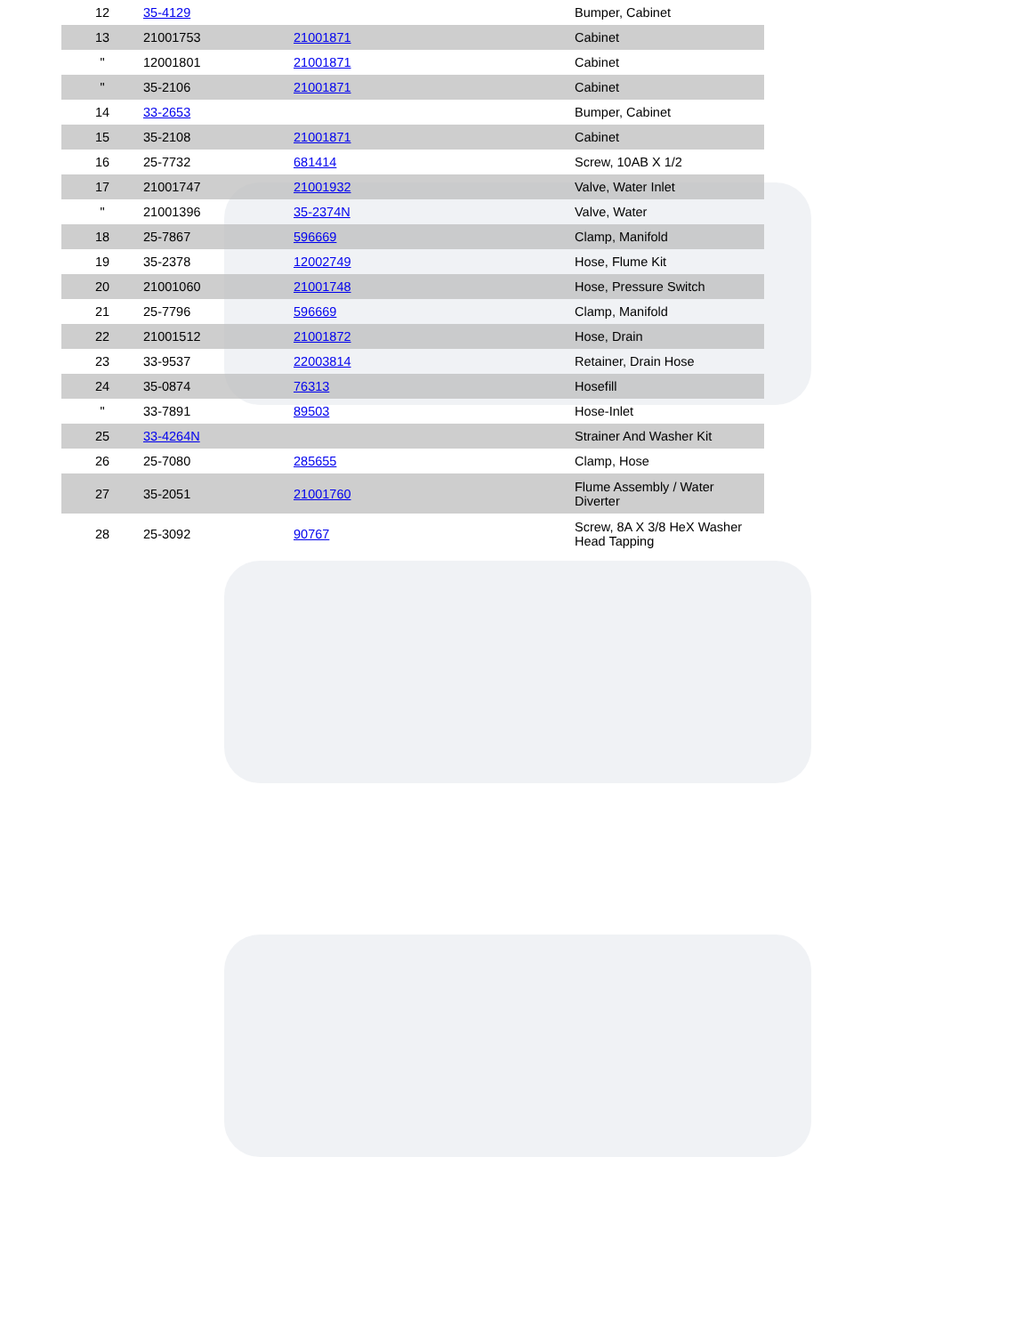| 12 | 35-4129 | | Bumper, Cabinet |
| 13 | 21001753 | 21001871 | Cabinet |
| " | 12001801 | 21001871 | Cabinet |
| " | 35-2106 | 21001871 | Cabinet |
| 14 | 33-2653 | | Bumper, Cabinet |
| 15 | 35-2108 | 21001871 | Cabinet |
| 16 | 25-7732 | 681414 | Screw, 10AB X 1/2 |
| 17 | 21001747 | 21001932 | Valve, Water Inlet |
| " | 21001396 | 35-2374N | Valve, Water |
| 18 | 25-7867 | 596669 | Clamp, Manifold |
| 19 | 35-2378 | 12002749 | Hose, Flume Kit |
| 20 | 21001060 | 21001748 | Hose, Pressure Switch |
| 21 | 25-7796 | 596669 | Clamp, Manifold |
| 22 | 21001512 | 21001872 | Hose, Drain |
| 23 | 33-9537 | 22003814 | Retainer, Drain Hose |
| 24 | 35-0874 | 76313 | Hosefill |
| " | 33-7891 | 89503 | Hose-Inlet |
| 25 | 33-4264N | | Strainer And Washer Kit |
| 26 | 25-7080 | 285655 | Clamp, Hose |
| 27 | 35-2051 | 21001760 | Flume Assembly / Water Diverter |
| 28 | 25-3092 | 90767 | Screw, 8A X 3/8 HeX Washer Head Tapping |